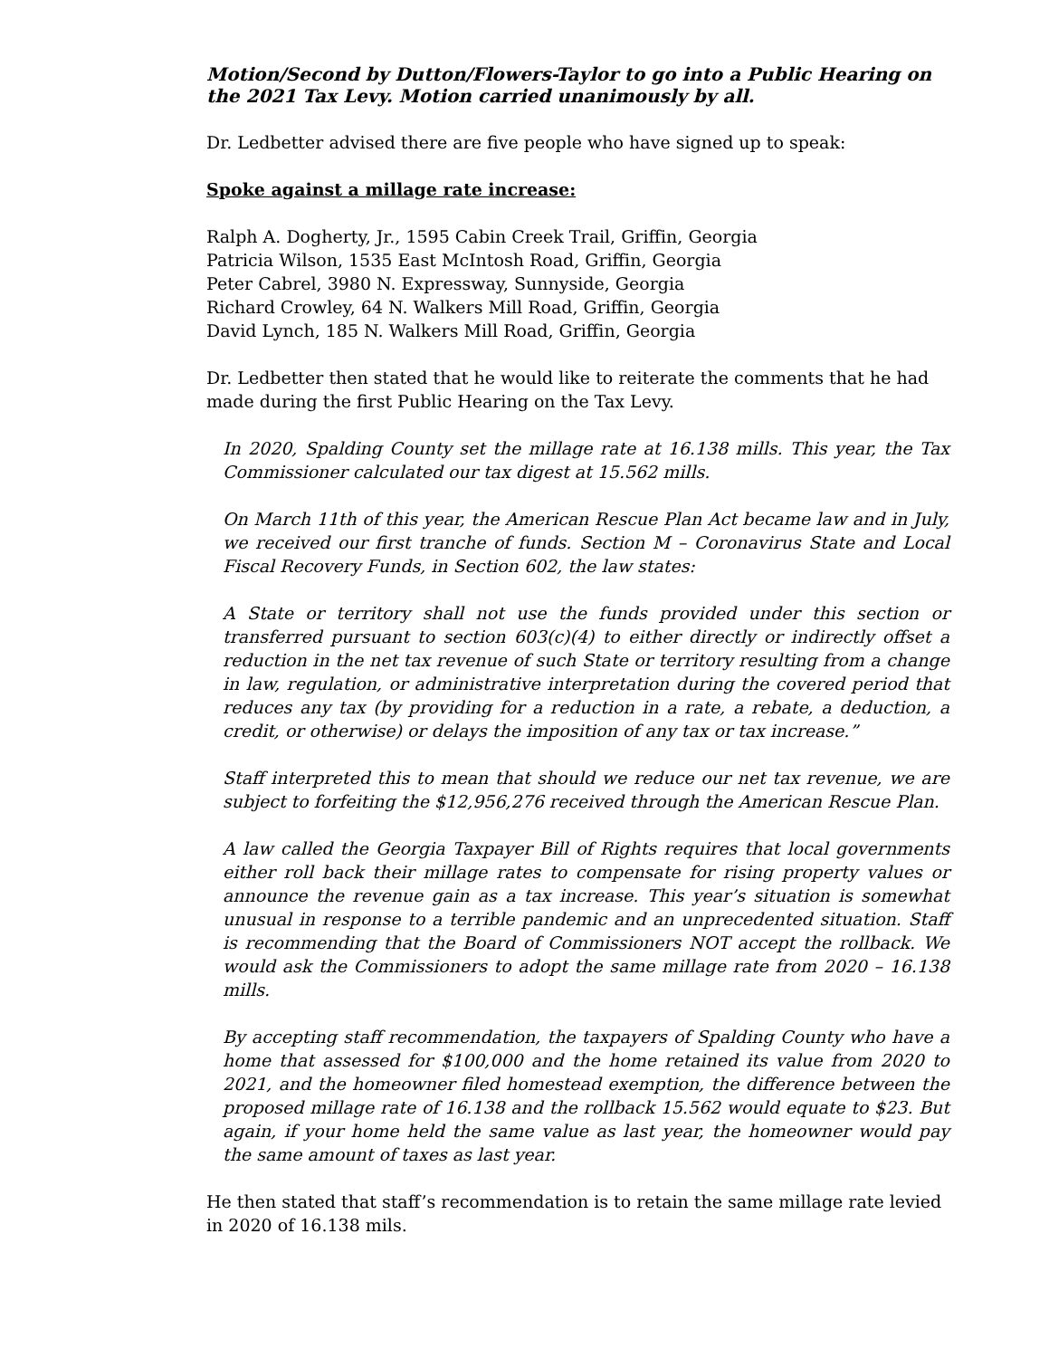Motion/Second by Dutton/Flowers-Taylor to go into a Public Hearing on the 2021 Tax Levy. Motion carried unanimously by all.
Dr. Ledbetter advised there are five people who have signed up to speak:
Spoke against a millage rate increase:
Ralph A. Dogherty, Jr., 1595 Cabin Creek Trail, Griffin, Georgia
Patricia Wilson, 1535 East McIntosh Road, Griffin, Georgia
Peter Cabrel, 3980 N. Expressway, Sunnyside, Georgia
Richard Crowley, 64 N. Walkers Mill Road, Griffin, Georgia
David Lynch, 185 N. Walkers Mill Road, Griffin, Georgia
Dr. Ledbetter then stated that he would like to reiterate the comments that he had made during the first Public Hearing on the Tax Levy.
In 2020, Spalding County set the millage rate at 16.138 mills. This year, the Tax Commissioner calculated our tax digest at 15.562 mills.
On March 11th of this year, the American Rescue Plan Act became law and in July, we received our first tranche of funds. Section M – Coronavirus State and Local Fiscal Recovery Funds, in Section 602, the law states:
A State or territory shall not use the funds provided under this section or transferred pursuant to section 603(c)(4) to either directly or indirectly offset a reduction in the net tax revenue of such State or territory resulting from a change in law, regulation, or administrative interpretation during the covered period that reduces any tax (by providing for a reduction in a rate, a rebate, a deduction, a credit, or otherwise) or delays the imposition of any tax or tax increase.”
Staff interpreted this to mean that should we reduce our net tax revenue, we are subject to forfeiting the $12,956,276 received through the American Rescue Plan.
A law called the Georgia Taxpayer Bill of Rights requires that local governments either roll back their millage rates to compensate for rising property values or announce the revenue gain as a tax increase. This year’s situation is somewhat unusual in response to a terrible pandemic and an unprecedented situation. Staff is recommending that the Board of Commissioners NOT accept the rollback. We would ask the Commissioners to adopt the same millage rate from 2020 – 16.138 mills.
By accepting staff recommendation, the taxpayers of Spalding County who have a home that assessed for $100,000 and the home retained its value from 2020 to 2021, and the homeowner filed homestead exemption, the difference between the proposed millage rate of 16.138 and the rollback 15.562 would equate to $23. But again, if your home held the same value as last year, the homeowner would pay the same amount of taxes as last year.
He then stated that staff’s recommendation is to retain the same millage rate levied in 2020 of 16.138 mils.